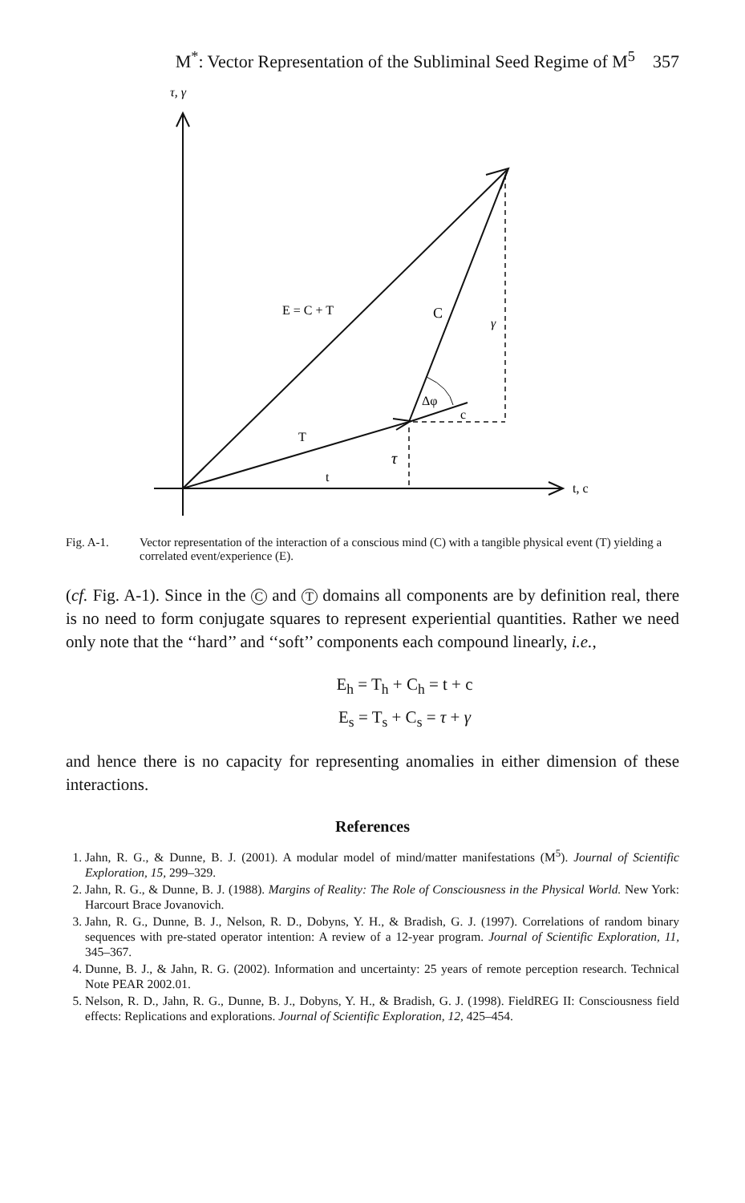M<sup>*</sup>: Vector Representation of the Subliminal Seed Regime of M<sup>5</sup> 357
τ, γ
E = C + T
C
γ
Δφ
c
T
τ
t
t, c
Fig. A-1. Vector representation of the interaction of a conscious mind (C) with a tangible physical event (T) yielding a correlated event/experience (E).
(cf. Fig. A-1). Since in the C and T domains all components are by definition real, there is no need to form conjugate squares to represent experiential quantities. Rather we need only note that the ‘‘hard’’ and ‘‘soft’’ components each compound linearly, i.e.,
E<sub>h</sub> = T<sub>h</sub> + C<sub>h</sub> = t + c
E<sub>s</sub> = T<sub>s</sub> + C<sub>s</sub> = τ + γ
and hence there is no capacity for representing anomalies in either dimension of these interactions.
References
1. Jahn, R. G., & Dunne, B. J. (2001). A modular model of mind/matter manifestations (M<sup>5</sup>). Journal of Scientific Exploration, 15, 299–329.
2. Jahn, R. G., & Dunne, B. J. (1988). Margins of Reality: The Role of Consciousness in the Physical World. New York: Harcourt Brace Jovanovich.
3. Jahn, R. G., Dunne, B. J., Nelson, R. D., Dobyns, Y. H., & Bradish, G. J. (1997). Correlations of random binary sequences with pre-stated operator intention: A review of a 12-year program. Journal of Scientific Exploration, 11, 345–367.
4. Dunne, B. J., & Jahn, R. G. (2002). Information and uncertainty: 25 years of remote perception research. Technical Note PEAR 2002.01.
5. Nelson, R. D., Jahn, R. G., Dunne, B. J., Dobyns, Y. H., & Bradish, G. J. (1998). FieldREG II: Consciousness field effects: Replications and explorations. Journal of Scientific Exploration, 12, 425–454.